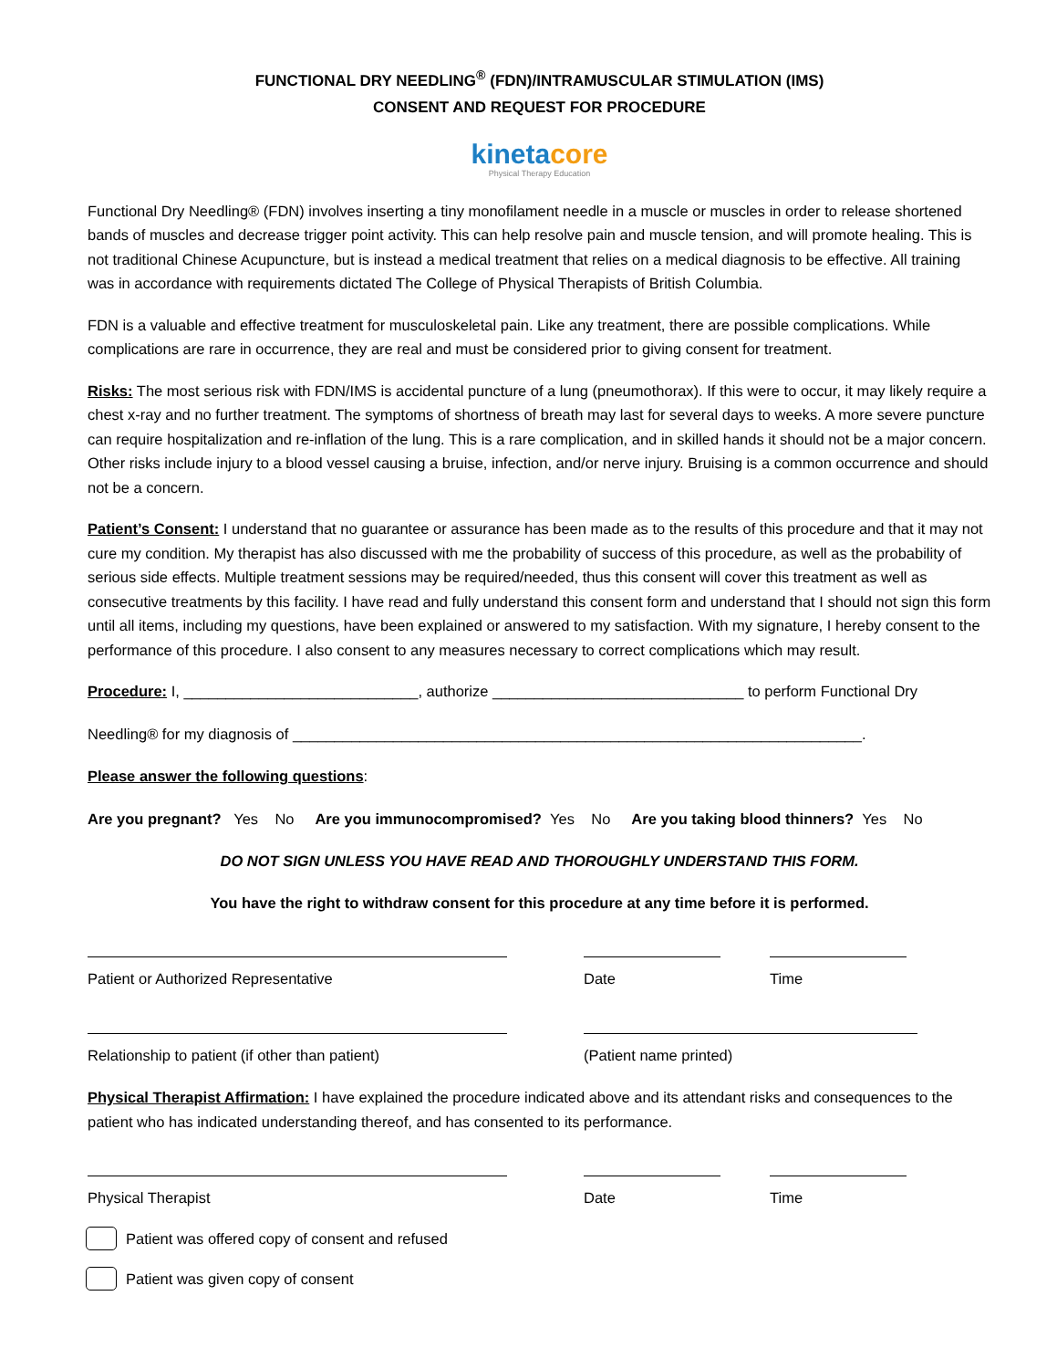FUNCTIONAL DRY NEEDLING<sup>®</sup> (FDN)/INTRAMUSCULAR STIMULATION (IMS)
CONSENT AND REQUEST FOR PROCEDURE
kineta core
Physical Therapy Education
Functional Dry Needling® (FDN) involves inserting a tiny monofilament needle in a muscle or muscles in order to release shortened bands of muscles and decrease trigger point activity. This can help resolve pain and muscle tension, and will promote healing. This is not traditional Chinese Acupuncture, but is instead a medical treatment that relies on a medical diagnosis to be effective. All training was in accordance with requirements dictated The College of Physical Therapists of British Columbia.
FDN is a valuable and effective treatment for musculoskeletal pain. Like any treatment, there are possible complications. While complications are rare in occurrence, they are real and must be considered prior to giving consent for treatment.
Risks: The most serious risk with FDN/IMS is accidental puncture of a lung (pneumothorax). If this were to occur, it may likely require a chest x-ray and no further treatment. The symptoms of shortness of breath may last for several days to weeks. A more severe puncture can require hospitalization and re-inflation of the lung. This is a rare complication, and in skilled hands it should not be a major concern. Other risks include injury to a blood vessel causing a bruise, infection, and/or nerve injury. Bruising is a common occurrence and should not be a concern.
Patient’s Consent: I understand that no guarantee or assurance has been made as to the results of this procedure and that it may not cure my condition. My therapist has also discussed with me the probability of success of this procedure, as well as the probability of serious side effects. Multiple treatment sessions may be required/needed, thus this consent will cover this treatment as well as consecutive treatments by this facility. I have read and fully understand this consent form and understand that I should not sign this form until all items, including my questions, have been explained or answered to my satisfaction. With my signature, I hereby consent to the performance of this procedure. I also consent to any measures necessary to correct complications which may result.
Procedure: I, ____________________________, authorize ______________________________ to perform Functional Dry
Needling® for my diagnosis of ____________________________________________________________________.
Please answer the following questions:
Are you pregnant? Yes No Are you immunocompromised? Yes No Are you taking blood thinners? Yes No
DO NOT SIGN UNLESS YOU HAVE READ AND THOROUGHLY UNDERSTAND THIS FORM.
You have the right to withdraw consent for this procedure at any time before it is performed.
Patient or Authorized Representative Date Time
Relationship to patient (if other than patient) (Patient name printed)
Physical Therapist Affirmation: I have explained the procedure indicated above and its attendant risks and consequences to the patient who has indicated understanding thereof, and has consented to its performance.
Physical Therapist Date Time
Patient was offered copy of consent and refused
Patient was given copy of consent